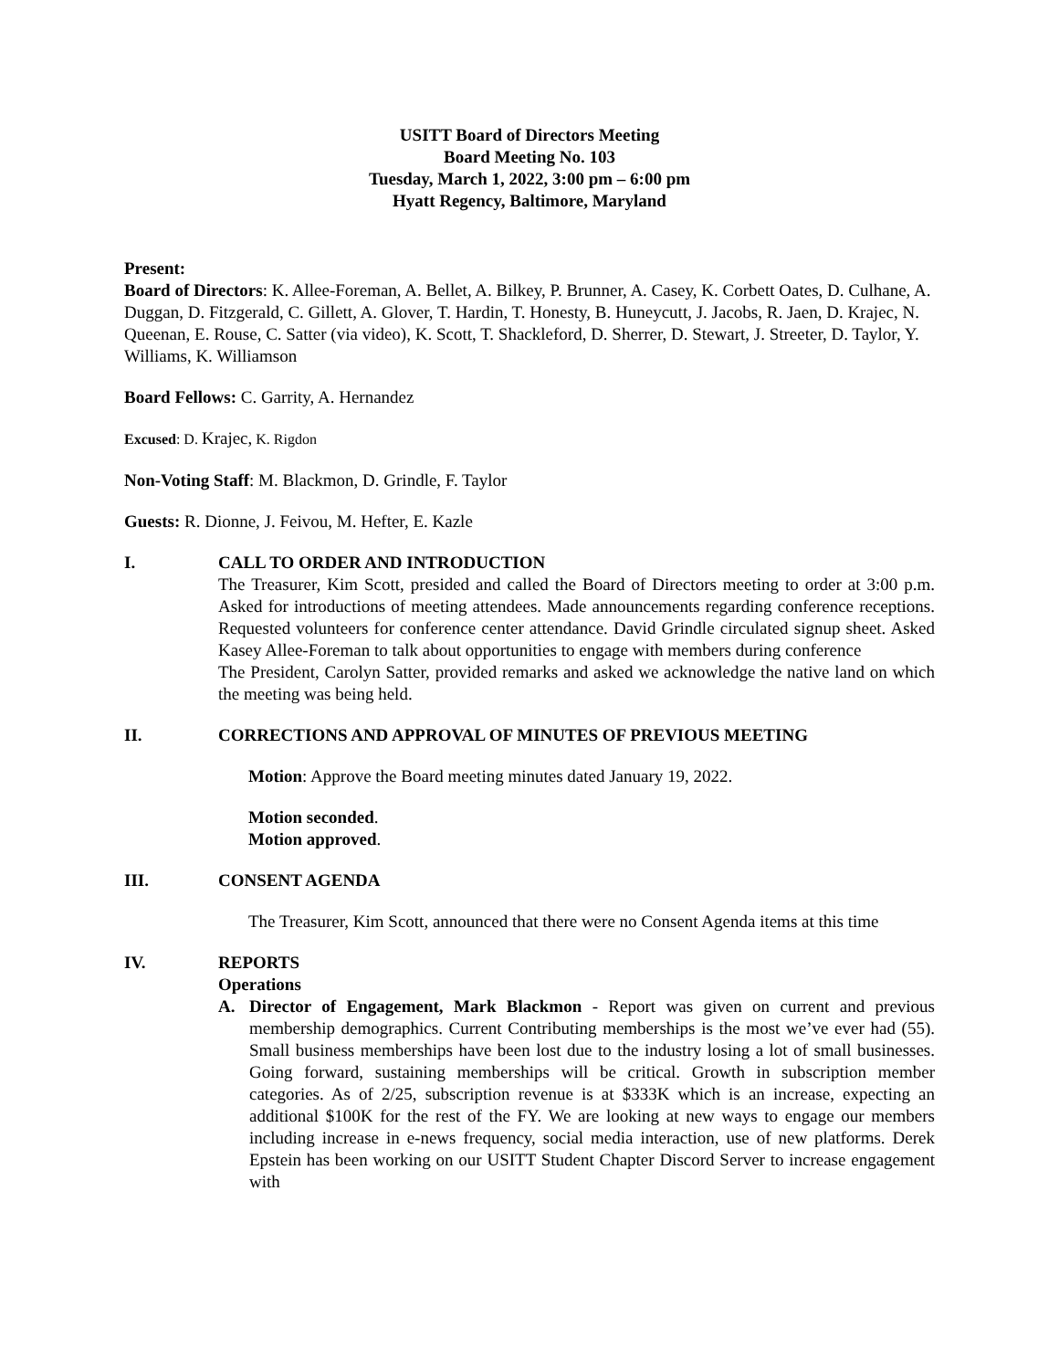USITT Board of Directors Meeting
Board Meeting No. 103
Tuesday, March 1, 2022, 3:00 pm – 6:00 pm
Hyatt Regency, Baltimore, Maryland
Present:
Board of Directors: K. Allee-Foreman, A. Bellet, A. Bilkey, P. Brunner, A. Casey, K. Corbett Oates, D. Culhane, A. Duggan, D. Fitzgerald, C. Gillett, A. Glover, T. Hardin, T. Honesty, B. Huneycutt, J. Jacobs, R. Jaen, D. Krajec, N. Queenan, E. Rouse, C. Satter (via video), K. Scott, T. Shackleford, D. Sherrer, D. Stewart, J. Streeter, D. Taylor, Y. Williams, K. Williamson
Board Fellows: C. Garrity, A. Hernandez
Excused: D. Krajec, K. Rigdon
Non-Voting Staff: M. Blackmon, D. Grindle, F. Taylor
Guests: R. Dionne, J. Feivou, M. Hefter, E. Kazle
I. CALL TO ORDER AND INTRODUCTION
The Treasurer, Kim Scott, presided and called the Board of Directors meeting to order at 3:00 p.m. Asked for introductions of meeting attendees. Made announcements regarding conference receptions. Requested volunteers for conference center attendance. David Grindle circulated signup sheet. Asked Kasey Allee-Foreman to talk about opportunities to engage with members during conference
The President, Carolyn Satter, provided remarks and asked we acknowledge the native land on which the meeting was being held.
II. CORRECTIONS AND APPROVAL OF MINUTES OF PREVIOUS MEETING
Motion: Approve the Board meeting minutes dated January 19, 2022.
Motion seconded.
Motion approved.
III. CONSENT AGENDA
The Treasurer, Kim Scott, announced that there were no Consent Agenda items at this time
IV. REPORTS
Operations
A. Director of Engagement, Mark Blackmon - Report was given on current and previous membership demographics. Current Contributing memberships is the most we’ve ever had (55). Small business memberships have been lost due to the industry losing a lot of small businesses. Going forward, sustaining memberships will be critical. Growth in subscription member categories. As of 2/25, subscription revenue is at $333K which is an increase, expecting an additional $100K for the rest of the FY. We are looking at new ways to engage our members including increase in e-news frequency, social media interaction, use of new platforms. Derek Epstein has been working on our USITT Student Chapter Discord Server to increase engagement with